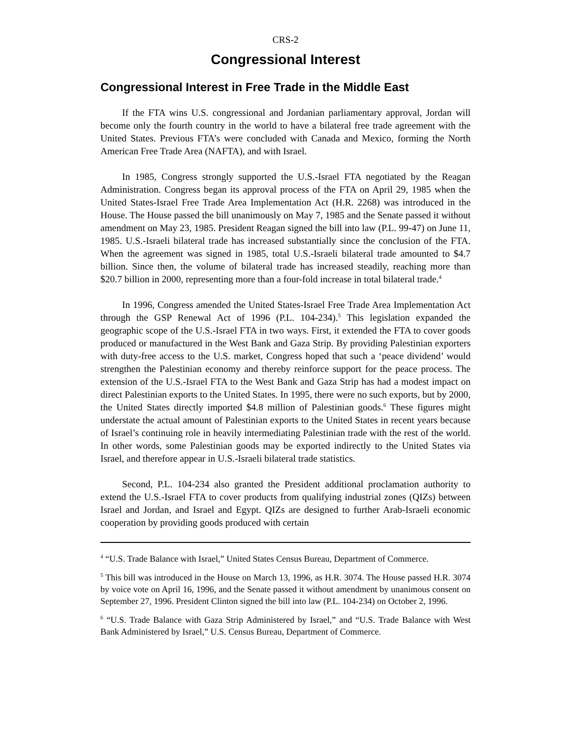CRS-2
Congressional Interest
Congressional Interest in Free Trade in the Middle East
If the FTA wins U.S. congressional and Jordanian parliamentary approval, Jordan will become only the fourth country in the world to have a bilateral free trade agreement with the United States. Previous FTA’s were concluded with Canada and Mexico, forming the North American Free Trade Area (NAFTA), and with Israel.
In 1985, Congress strongly supported the U.S.-Israel FTA negotiated by the Reagan Administration. Congress began its approval process of the FTA on April 29, 1985 when the United States-Israel Free Trade Area Implementation Act (H.R. 2268) was introduced in the House. The House passed the bill unanimously on May 7, 1985 and the Senate passed it without amendment on May 23, 1985. President Reagan signed the bill into law (P.L. 99-47) on June 11, 1985. U.S.-Israeli bilateral trade has increased substantially since the conclusion of the FTA. When the agreement was signed in 1985, total U.S.-Israeli bilateral trade amounted to $4.7 billion. Since then, the volume of bilateral trade has increased steadily, reaching more than $20.7 billion in 2000, representing more than a four-fold increase in total bilateral trade.<sup>4</sup>
In 1996, Congress amended the United States-Israel Free Trade Area Implementation Act through the GSP Renewal Act of 1996 (P.L. 104-234).<sup>5</sup> This legislation expanded the geographic scope of the U.S.-Israel FTA in two ways. First, it extended the FTA to cover goods produced or manufactured in the West Bank and Gaza Strip. By providing Palestinian exporters with duty-free access to the U.S. market, Congress hoped that such a ‘peace dividend’ would strengthen the Palestinian economy and thereby reinforce support for the peace process. The extension of the U.S.-Israel FTA to the West Bank and Gaza Strip has had a modest impact on direct Palestinian exports to the United States. In 1995, there were no such exports, but by 2000, the United States directly imported $4.8 million of Palestinian goods.<sup>6</sup> These figures might understate the actual amount of Palestinian exports to the United States in recent years because of Israel’s continuing role in heavily intermediating Palestinian trade with the rest of the world. In other words, some Palestinian goods may be exported indirectly to the United States via Israel, and therefore appear in U.S.-Israeli bilateral trade statistics.
Second, P.L. 104-234 also granted the President additional proclamation authority to extend the U.S.-Israel FTA to cover products from qualifying industrial zones (QIZs) between Israel and Jordan, and Israel and Egypt. QIZs are designed to further Arab-Israeli economic cooperation by providing goods produced with certain
<sup>4</sup> “U.S. Trade Balance with Israel,” United States Census Bureau, Department of Commerce.
<sup>5</sup> This bill was introduced in the House on March 13, 1996, as H.R. 3074. The House passed H.R. 3074 by voice vote on April 16, 1996, and the Senate passed it without amendment by unanimous consent on September 27, 1996. President Clinton signed the bill into law (P.L. 104-234) on October 2, 1996.
<sup>6</sup> “U.S. Trade Balance with Gaza Strip Administered by Israel,” and “U.S. Trade Balance with West Bank Administered by Israel,” U.S. Census Bureau, Department of Commerce.